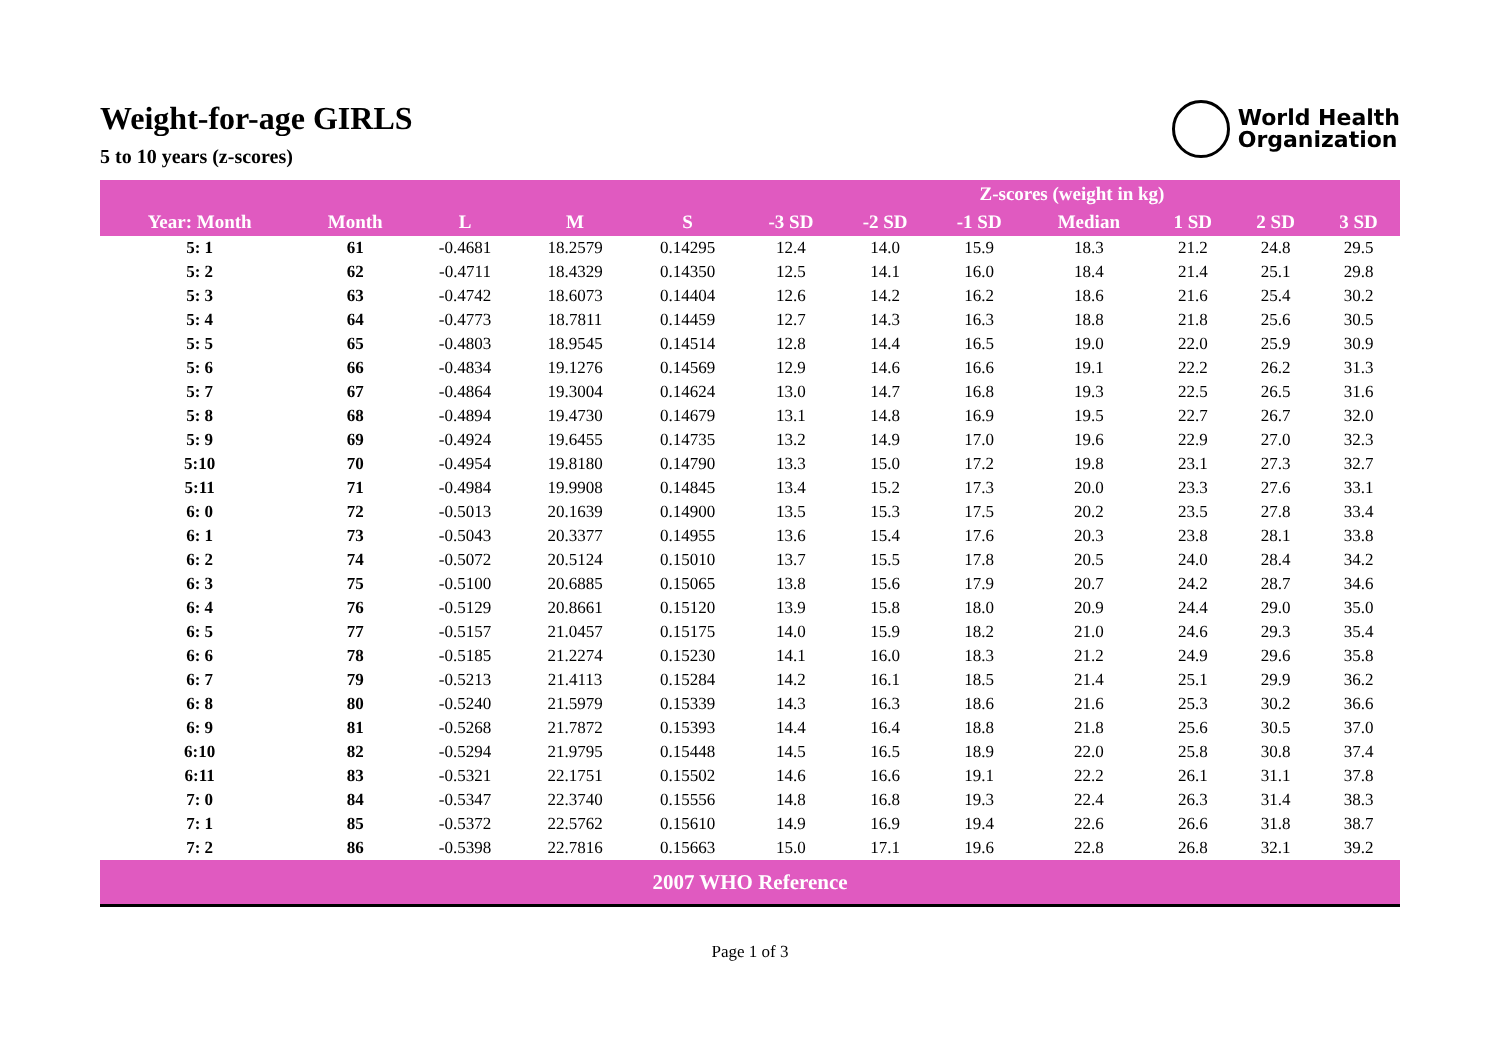World Health
Organization
Weight-for-age GIRLS
5 to 10 years (z-scores)
| | | | | | Z-scores (weight in kg) | | | | | | |
| --- | --- | --- | --- | --- | --- | --- | --- | --- | --- | --- | --- |
| Year: Month | Month | L | M | S | -3 SD | -2 SD | -1 SD | Median | 1 SD | 2 SD | 3 SD |
| 5: 1 | 61 | -0.4681 | 18.2579 | 0.14295 | 12.4 | 14.0 | 15.9 | 18.3 | 21.2 | 24.8 | 29.5 |
| 5: 2 | 62 | -0.4711 | 18.4329 | 0.14350 | 12.5 | 14.1 | 16.0 | 18.4 | 21.4 | 25.1 | 29.8 |
| 5: 3 | 63 | -0.4742 | 18.6073 | 0.14404 | 12.6 | 14.2 | 16.2 | 18.6 | 21.6 | 25.4 | 30.2 |
| 5: 4 | 64 | -0.4773 | 18.7811 | 0.14459 | 12.7 | 14.3 | 16.3 | 18.8 | 21.8 | 25.6 | 30.5 |
| 5: 5 | 65 | -0.4803 | 18.9545 | 0.14514 | 12.8 | 14.4 | 16.5 | 19.0 | 22.0 | 25.9 | 30.9 |
| 5: 6 | 66 | -0.4834 | 19.1276 | 0.14569 | 12.9 | 14.6 | 16.6 | 19.1 | 22.2 | 26.2 | 31.3 |
| 5: 7 | 67 | -0.4864 | 19.3004 | 0.14624 | 13.0 | 14.7 | 16.8 | 19.3 | 22.5 | 26.5 | 31.6 |
| 5: 8 | 68 | -0.4894 | 19.4730 | 0.14679 | 13.1 | 14.8 | 16.9 | 19.5 | 22.7 | 26.7 | 32.0 |
| 5: 9 | 69 | -0.4924 | 19.6455 | 0.14735 | 13.2 | 14.9 | 17.0 | 19.6 | 22.9 | 27.0 | 32.3 |
| 5:10 | 70 | -0.4954 | 19.8180 | 0.14790 | 13.3 | 15.0 | 17.2 | 19.8 | 23.1 | 27.3 | 32.7 |
| 5:11 | 71 | -0.4984 | 19.9908 | 0.14845 | 13.4 | 15.2 | 17.3 | 20.0 | 23.3 | 27.6 | 33.1 |
| 6: 0 | 72 | -0.5013 | 20.1639 | 0.14900 | 13.5 | 15.3 | 17.5 | 20.2 | 23.5 | 27.8 | 33.4 |
| 6: 1 | 73 | -0.5043 | 20.3377 | 0.14955 | 13.6 | 15.4 | 17.6 | 20.3 | 23.8 | 28.1 | 33.8 |
| 6: 2 | 74 | -0.5072 | 20.5124 | 0.15010 | 13.7 | 15.5 | 17.8 | 20.5 | 24.0 | 28.4 | 34.2 |
| 6: 3 | 75 | -0.5100 | 20.6885 | 0.15065 | 13.8 | 15.6 | 17.9 | 20.7 | 24.2 | 28.7 | 34.6 |
| 6: 4 | 76 | -0.5129 | 20.8661 | 0.15120 | 13.9 | 15.8 | 18.0 | 20.9 | 24.4 | 29.0 | 35.0 |
| 6: 5 | 77 | -0.5157 | 21.0457 | 0.15175 | 14.0 | 15.9 | 18.2 | 21.0 | 24.6 | 29.3 | 35.4 |
| 6: 6 | 78 | -0.5185 | 21.2274 | 0.15230 | 14.1 | 16.0 | 18.3 | 21.2 | 24.9 | 29.6 | 35.8 |
| 6: 7 | 79 | -0.5213 | 21.4113 | 0.15284 | 14.2 | 16.1 | 18.5 | 21.4 | 25.1 | 29.9 | 36.2 |
| 6: 8 | 80 | -0.5240 | 21.5979 | 0.15339 | 14.3 | 16.3 | 18.6 | 21.6 | 25.3 | 30.2 | 36.6 |
| 6: 9 | 81 | -0.5268 | 21.7872 | 0.15393 | 14.4 | 16.4 | 18.8 | 21.8 | 25.6 | 30.5 | 37.0 |
| 6:10 | 82 | -0.5294 | 21.9795 | 0.15448 | 14.5 | 16.5 | 18.9 | 22.0 | 25.8 | 30.8 | 37.4 |
| 6:11 | 83 | -0.5321 | 22.1751 | 0.15502 | 14.6 | 16.6 | 19.1 | 22.2 | 26.1 | 31.1 | 37.8 |
| 7: 0 | 84 | -0.5347 | 22.3740 | 0.15556 | 14.8 | 16.8 | 19.3 | 22.4 | 26.3 | 31.4 | 38.3 |
| 7: 1 | 85 | -0.5372 | 22.5762 | 0.15610 | 14.9 | 16.9 | 19.4 | 22.6 | 26.6 | 31.8 | 38.7 |
| 7: 2 | 86 | -0.5398 | 22.7816 | 0.15663 | 15.0 | 17.1 | 19.6 | 22.8 | 26.8 | 32.1 | 39.2 |
| 2007 WHO Reference | | | | | | | | | | | |
Page 1 of 3